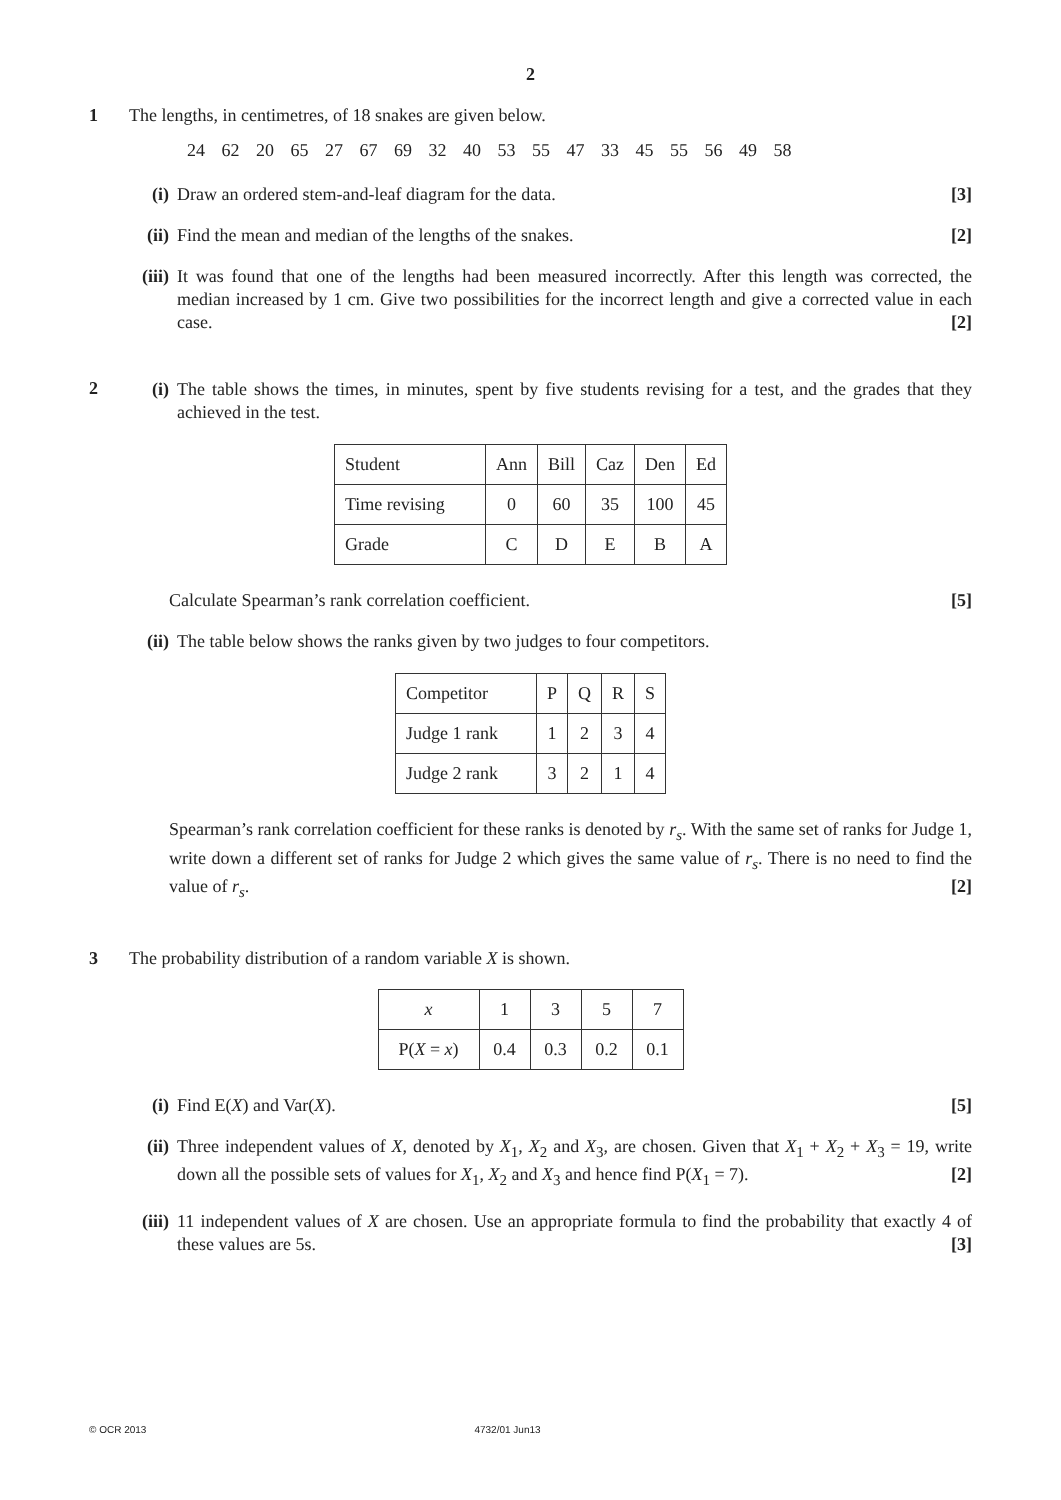2
1 The lengths, in centimetres, of 18 snakes are given below.
24 62 20 65 27 67 69 32 40 53 55 47 33 45 55 56 49 58
(i) Draw an ordered stem-and-leaf diagram for the data. [3]
(ii)
Find the mean and median of the lengths of the snakes. [2]
(iii)
It was found that one of the lengths had been measured incorrectly. After this length was corrected, the median increased by 1 cm. Give two possibilities for the incorrect length and give a corrected value in each case. [2]
2
(i) The table shows the times, in minutes, spent by five students revising for a test, and the grades that they achieved in the test.
| Student | Ann | Bill | Caz | Den | Ed |
| Time revising | 0 | 60 | 35 | 100 | 45 |
| Grade | C | D | E | B | A |
Calculate Spearman’s rank correlation coefficient. [5]
(ii)
The table below shows the ranks given by two judges to four competitors.
| Competitor | P | Q | R | S |
| Judge 1 rank | 1 | 2 | 3 | 4 |
| Judge 2 rank | 3 | 2 | 1 | 4 |
Spearman’s rank correlation coefficient for these ranks is denoted by r<sub>s</sub>. With the same set of ranks for Judge 1, write down a different set of ranks for Judge 2 which gives the same value of r<sub>s</sub>. There is no need to find the value of r<sub>s</sub>. [2]
3 The probability distribution of a random variable X is shown.
| x | 1 | 3 | 5 | 7 |
| P( X = x ) | 0.4 | 0.3 | 0.2 | 0.1 |
(i) Find E(X) and Var(X). [5]
(ii)
Three independent values of X, denoted by X<sub>1</sub>, X<sub>2</sub> and X<sub>3</sub>, are chosen. Given that X<sub>1</sub> + X<sub>2</sub> + X<sub>3</sub> = 19, write down all the possible sets of values for X<sub>1</sub>, X<sub>2</sub> and X<sub>3</sub> and hence find P(X<sub>1</sub> = 7). [2]
(iii)
11 independent values of X are chosen. Use an appropriate formula to find the probability that exactly 4 of these values are 5s. [3]
© OCR 2013 4732/01 Jun13